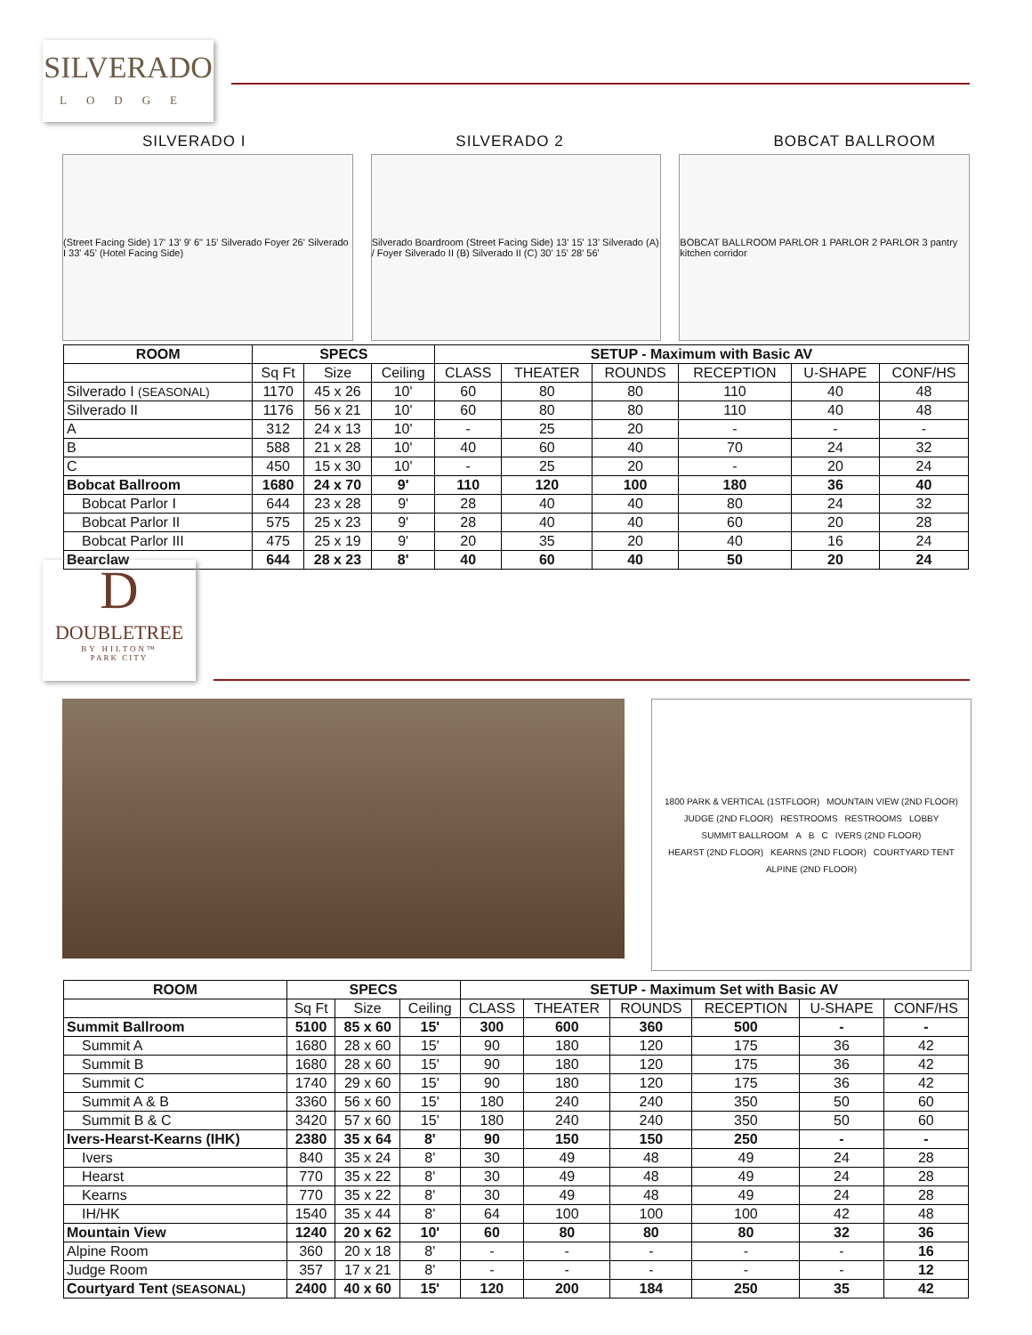SILVERADO
LODGE
SILVERADO I SILVERADO 2 BOBCAT BALLROOM
(Street Facing Side) 17' 13' 9' 6" 15' Silverado Foyer 26' Silverado I 33' 45' (Hotel Facing Side)
Silverado Boardroom (Street Facing Side) 13' 15' 13' Silverado (A) / Foyer Silverado II (B) Silverado II (C) 30' 15' 28' 56'
BOBCAT BALLROOM PARLOR 1 PARLOR 2 PARLOR 3 pantry kitchen corridor
| ROOM | SPECS | | | SETUP - Maximum with Basic AV | | | | | |
| --- | --- | --- | --- | --- | --- | --- | --- | --- | --- |
| | Sq Ft | Size | Ceiling | CLASS | THEATER | ROUNDS | RECEPTION | U-SHAPE | CONF/HS |
| Silverado I (SEASONAL) | 1170 | 45 x 26 | 10' | 60 | 80 | 80 | 110 | 40 | 48 |
| Silverado II | 1176 | 56 x 21 | 10' | 60 | 80 | 80 | 110 | 40 | 48 |
| A | 312 | 24 x 13 | 10' | - | 25 | 20 | - | - | - |
| B | 588 | 21 x 28 | 10' | 40 | 60 | 40 | 70 | 24 | 32 |
| C | 450 | 15 x 30 | 10' | - | 25 | 20 | - | 20 | 24 |
| Bobcat Ballroom | 1680 | 24 x 70 | 9' | 110 | 120 | 100 | 180 | 36 | 40 |
| Bobcat Parlor I | 644 | 23 x 28 | 9' | 28 | 40 | 40 | 80 | 24 | 32 |
| Bobcat Parlor II | 575 | 25 x 23 | 9' | 28 | 40 | 40 | 60 | 20 | 28 |
| Bobcat Parlor III | 475 | 25 x 19 | 9' | 20 | 35 | 20 | 40 | 16 | 24 |
| Bearclaw | 644 | 28 x 23 | 8' | 40 | 60 | 40 | 50 | 20 | 24 |
D
DOUBLETREE
BY HILTON™
PARK CITY
1800 PARK & VERTICAL (1STFLOOR) MOUNTAIN VIEW (2ND FLOOR) JUDGE (2ND FLOOR) RESTROOMS RESTROOMS LOBBY SUMMIT BALLROOM A B C IVERS (2ND FLOOR) HEARST (2ND FLOOR) KEARNS (2ND FLOOR) COURTYARD TENT ALPINE (2ND FLOOR)
| ROOM | SPECS | | | SETUP - Maximum Set with Basic AV | | | | | |
| --- | --- | --- | --- | --- | --- | --- | --- | --- | --- |
| | Sq Ft | Size | Ceiling | CLASS | THEATER | ROUNDS | RECEPTION | U-SHAPE | CONF/HS |
| Summit Ballroom | 5100 | 85 x 60 | 15' | 300 | 600 | 360 | 500 | - | - |
| Summit A | 1680 | 28 x 60 | 15' | 90 | 180 | 120 | 175 | 36 | 42 |
| Summit B | 1680 | 28 x 60 | 15' | 90 | 180 | 120 | 175 | 36 | 42 |
| Summit C | 1740 | 29 x 60 | 15' | 90 | 180 | 120 | 175 | 36 | 42 |
| Summit A & B | 3360 | 56 x 60 | 15' | 180 | 240 | 240 | 350 | 50 | 60 |
| Summit B & C | 3420 | 57 x 60 | 15' | 180 | 240 | 240 | 350 | 50 | 60 |
| Ivers-Hearst-Kearns (IHK) | 2380 | 35 x 64 | 8' | 90 | 150 | 150 | 250 | - | - |
| Ivers | 840 | 35 x 24 | 8' | 30 | 49 | 48 | 49 | 24 | 28 |
| Hearst | 770 | 35 x 22 | 8' | 30 | 49 | 48 | 49 | 24 | 28 |
| Kearns | 770 | 35 x 22 | 8' | 30 | 49 | 48 | 49 | 24 | 28 |
| IH/HK | 1540 | 35 x 44 | 8' | 64 | 100 | 100 | 100 | 42 | 48 |
| Mountain View | 1240 | 20 x 62 | 10' | 60 | 80 | 80 | 80 | 32 | 36 |
| Alpine Room | 360 | 20 x 18 | 8' | - | - | - | - | - | 16 |
| Judge Room | 357 | 17 x 21 | 8' | - | - | - | - | - | 12 |
| Courtyard Tent (SEASONAL) | 2400 | 40 x 60 | 15' | 120 | 200 | 184 | 250 | 35 | 42 |